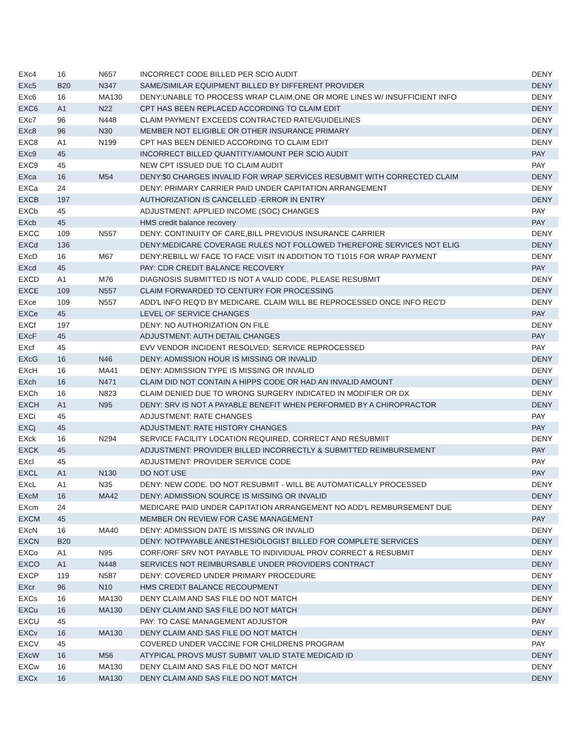| EXc4 | 16 | N657 | INCORRECT CODE BILLED PER SCIO AUDIT | DENY |
| EXc5 | B20 | N347 | SAME/SIMILAR EQUIPMENT BILLED BY DIFFERENT PROVIDER | DENY |
| EXc6 | 16 | MA130 | DENY:UNABLE TO PROCESS WRAP CLAIM,ONE OR MORE LINES W/ INSUFFICIENT INFO | DENY |
| EXC6 | A1 | N22 | CPT HAS BEEN REPLACED ACCORDING TO CLAIM EDIT | DENY |
| EXc7 | 96 | N448 | CLAIM PAYMENT EXCEEDS CONTRACTED RATE/GUIDELINES | DENY |
| EXc8 | 96 | N30 | MEMBER NOT ELIGIBLE OR OTHER INSURANCE PRIMARY | DENY |
| EXC8 | A1 | N199 | CPT HAS BEEN DENIED ACCORDING TO CLAIM EDIT | DENY |
| EXc9 | 45 | | INCORRECT BILLED QUANTITY/AMOUNT PER SCIO AUDIT | PAY |
| EXC9 | 45 | | NEW CPT ISSUED DUE TO CLAIM AUDIT | PAY |
| EXca | 16 | M54 | DENY:$0 CHARGES INVALID FOR WRAP SERVICES RESUBMIT WITH CORRECTED CLAIM | DENY |
| EXCa | 24 | | DENY: PRIMARY CARRIER PAID UNDER CAPITATION ARRANGEMENT | DENY |
| EXCB | 197 | | AUTHORIZATION IS CANCELLED -ERROR IN ENTRY | DENY |
| EXCb | 45 | | ADJUSTMENT: APPLIED INCOME (SOC) CHANGES | PAY |
| EXcb | 45 | | HMS credit balance recovery | PAY |
| EXCC | 109 | N557 | DENY: CONTINUITY OF CARE,BILL PREVIOUS INSURANCE CARRIER | DENY |
| EXCd | 136 | | DENY:MEDICARE COVERAGE RULES NOT FOLLOWED THEREFORE SERVICES NOT ELIG | DENY |
| EXcD | 16 | M67 | DENY:REBILL W/ FACE TO FACE VISIT IN ADDITION TO T1015 FOR WRAP PAYMENT | DENY |
| EXcd | 45 | | PAY: CDR CREDIT BALANCE RECOVERY | PAY |
| EXCD | A1 | M76 | DIAGNOSIS SUBMITTED IS NOT A VALID CODE, PLEASE RESUBMIT | DENY |
| EXCE | 109 | N557 | CLAIM FORWARDED TO CENTURY FOR PROCESSING | DENY |
| EXce | 109 | N557 | ADD'L INFO REQ'D BY MEDICARE. CLAIM WILL BE REPROCESSED ONCE INFO REC'D | DENY |
| EXCe | 45 | | LEVEL OF SERVICE CHANGES | PAY |
| EXCf | 197 | | DENY: NO AUTHORIZATION ON FILE | DENY |
| EXcF | 45 | | ADJUSTMENT: AUTH DETAIL CHANGES | PAY |
| EXcf | 45 | | EVV VENDOR INCIDENT RESOLVED; SERVICE REPROCESSED | PAY |
| EXcG | 16 | N46 | DENY: ADMISSION HOUR IS MISSING OR INVALID | DENY |
| EXcH | 16 | MA41 | DENY: ADMISSION TYPE IS MISSING OR INVALID | DENY |
| EXch | 16 | N471 | CLAIM DID NOT CONTAIN A HIPPS CODE OR HAD AN INVALID AMOUNT | DENY |
| EXCh | 16 | N823 | CLAIM DENIED DUE TO WRONG SURGERY INDICATED IN MODIFIER OR DX | DENY |
| EXCH | A1 | N95 | DENY: SRV IS NOT A PAYABLE BENEFIT WHEN PERFORMED BY A CHIROPRACTOR | DENY |
| EXCi | 45 | | ADJUSTMENT: RATE CHANGES | PAY |
| EXCj | 45 | | ADJUSTMENT: RATE HISTORY CHANGES | PAY |
| EXck | 16 | N294 | SERVICE FACILITY LOCATION REQUIRED, CORRECT AND RESUBMIIT | DENY |
| EXCK | 45 | | ADJUSTMENT: PROVIDER BILLED INCORRECTLY & SUBMITTED REIMBURSEMENT | PAY |
| EXcl | 45 | | ADJUSTMENT: PROVIDER SERVICE CODE | PAY |
| EXCL | A1 | N130 | DO NOT USE | PAY |
| EXcL | A1 | N35 | DENY: NEW CODE. DO NOT RESUBMIT - WILL BE AUTOMATICALLY PROCESSED | DENY |
| EXcM | 16 | MA42 | DENY: ADMISSION SOURCE IS MISSING OR INVALID | DENY |
| EXcm | 24 | | MEDICARE PAID UNDER CAPITATION ARRANGEMENT NO ADD'L REMBURSEMENT DUE | DENY |
| EXCM | 45 | | MEMBER ON REVIEW FOR CASE MANAGEMENT | PAY |
| EXcN | 16 | MA40 | DENY: ADMISSION DATE IS MISSING OR INVALID | DENY |
| EXCN | B20 | | DENY: NOTPAYABLE ANESTHESIOLOGIST BILLED FOR COMPLETE SERVICES | DENY |
| EXCo | A1 | N95 | CORF/ORF SRV NOT PAYABLE TO INDIVIDUAL PROV CORRECT & RESUBMIT | DENY |
| EXCO | A1 | N448 | SERVICES NOT REIMBURSABLE UNDER PROVIDERS CONTRACT | DENY |
| EXCP | 119 | N587 | DENY: COVERED UNDER PRIMARY PROCEDURE | DENY |
| EXcr | 96 | N10 | HMS CREDIT BALANCE RECOUPMENT | DENY |
| EXCs | 16 | MA130 | DENY CLAIM AND SAS FILE DO NOT MATCH | DENY |
| EXCu | 16 | MA130 | DENY CLAIM AND SAS FILE DO NOT MATCH | DENY |
| EXCU | 45 | | PAY: TO CASE MANAGEMENT ADJUSTOR | PAY |
| EXCv | 16 | MA130 | DENY CLAIM AND SAS FILE DO NOT MATCH | DENY |
| EXCV | 45 | | COVERED UNDER VACCINE FOR CHILDRENS PROGRAM | PAY |
| EXcW | 16 | M56 | ATYPICAL PROVS MUST SUBMIT VALID STATE MEDICAID ID | DENY |
| EXCw | 16 | MA130 | DENY CLAIM AND SAS FILE DO NOT MATCH | DENY |
| EXCx | 16 | MA130 | DENY CLAIM AND SAS FILE DO NOT MATCH | DENY |